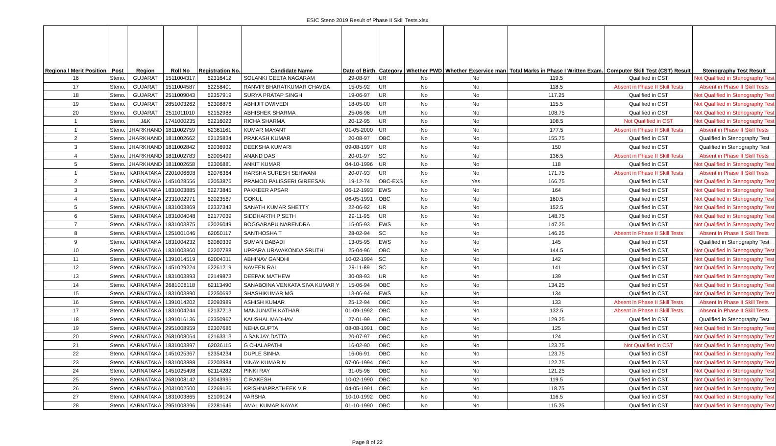ESIC Steno 2019 Result of Phase II Skill Tests.xlsx
| Regiona l Merit Position | Post | Region | Roll No | Registration No. | Candidate Name | Date of Birth | Category | Whether PWD | Whether Exservice man | Total Marks in Phase I Written Exam. | Computer Skill Test (CST) Result | Stenography Test Result |
| --- | --- | --- | --- | --- | --- | --- | --- | --- | --- | --- | --- | --- |
| 16 | Steno. | GUJARAT | 1511004317 | 62316412 | SOLANKI GEETA NAGARAM | 29-08-97 | UR | No | No | 119.5 | Qualified in CST | Not Qualified in Stenography Test |
| 17 | Steno. | GUJARAT | 1511004587 | 62258401 | RANVIR BHARATKUMAR CHAVDA | 15-05-92 | UR | No | No | 118.5 | Absent in Phase II Skill Tests | Absent in Phase II Skill Tests |
| 18 | Steno. | GUJARAT | 2511009043 | 62357919 | SURYA PRATAP SINGH | 19-06-97 | UR | No | No | 117.25 | Qualified in CST | Not Qualified in Stenography Test |
| 19 | Steno. | GUJARAT | 2851003262 | 62308876 | ABHIJIT DWIVEDI | 18-05-00 | UR | No | No | 115.5 | Qualified in CST | Not Qualified in Stenography Test |
| 20 | Steno. | GUJARAT | 2511011010 | 62152988 | ABHISHEK SHARMA | 25-06-96 | UR | No | No | 108.75 | Qualified in CST | Not Qualified in Stenography Test |
| 1 | Steno. | J&K | 1741000235 | 62216023 | RICHA SHARMA | 20-12-95 | UR | No | No | 108.5 | Not Qualified in CST | Not Qualified in Stenography Test |
| 1 | Steno. | JHARKHAND | 1811002759 | 62361161 | KUMAR MAYANT | 01-05-2000 | UR | No | No | 177.5 | Absent in Phase II Skill Tests | Absent in Phase II Skill Tests |
| 2 | Steno. | JHARKHAND | 1811002662 | 62125834 | PRAKASH KUMAR | 20-08-97 | OBC | No | No | 155.75 | Qualified in CST | Qualified in Stenography Test |
| 3 | Steno. | JHARKHAND | 1811002842 | 62036932 | DEEKSHA KUMARI | 09-08-1997 | UR | No | No | 150 | Qualified in CST | Qualified in Stenography Test |
| 4 | Steno. | JHARKHAND | 1811002783 | 62005499 | ANAND DAS | 20-01-97 | SC | No | No | 136.5 | Absent in Phase II Skill Tests | Absent in Phase II Skill Tests |
| 5 | Steno. | JHARKHAND | 1811002658 | 62306881 | ANKIT KUMAR | 04-10-1996 | UR | No | No | 118 | Qualified in CST | Not Qualified in Stenography Test |
| 1 | Steno. | KARNATAKA | 2201006608 | 62076364 | HARSHA SURESH SEHWANI | 20-07-93 | UR | No | No | 171.75 | Absent in Phase II Skill Tests | Absent in Phase II Skill Tests |
| 2 | Steno. | KARNATAKA | 1451028556 | 62053876 | PRAMOD PALISSERI GIREESAN | 19-12-74 | OBC-EXS | No | Yes | 166.75 | Qualified in CST | Not Qualified in Stenography Test |
| 3 | Steno. | KARNATAKA | 1831003885 | 62273845 | PAKKEER APSAR | 06-12-1993 | EWS | No | No | 164 | Qualified in CST | Not Qualified in Stenography Test |
| 4 | Steno. | KARNATAKA | 2331002971 | 62023567 | GOKUL | 06-05-1991 | OBC | No | No | 160.5 | Qualified in CST | Not Qualified in Stenography Test |
| 5 | Steno. | KARNATAKA | 1831003869 | 62337343 | SANATH KUMAR SHETTY | 22-06-92 | UR | No | No | 152.5 | Qualified in CST | Not Qualified in Stenography Test |
| 6 | Steno. | KARNATAKA | 1831004048 | 62177039 | SIDDHARTH P SETH | 29-11-95 | UR | No | No | 148.75 | Qualified in CST | Not Qualified in Stenography Test |
| 7 | Steno. | KARNATAKA | 1831003875 | 62026049 | BOGGARAPU NARENDRA | 15-05-93 | EWS | No | No | 147.25 | Qualified in CST | Not Qualified in Stenography Test |
| 8 | Steno. | KARNATAKA | 1251001046 | 62050117 | SANTHOSHA T | 28-02-94 | SC | No | No | 146.25 | Absent in Phase II Skill Tests | Absent in Phase II Skill Tests |
| 9 | Steno. | KARNATAKA | 1831004232 | 62080339 | SUMAN DABADI | 13-05-95 | EWS | No | No | 145 | Qualified in CST | Qualified in Stenography Test |
| 10 | Steno. | KARNATAKA | 1831003860 | 62207788 | UPPARA URAVAKONDA SRUTHI | 25-04-96 | OBC | No | No | 144.5 | Qualified in CST | Not Qualified in Stenography Test |
| 11 | Steno. | KARNATAKA | 1391014519 | 62004311 | ABHINAV GANDHI | 10-02-1994 | SC | No | No | 142 | Qualified in CST | Not Qualified in Stenography Test |
| 12 | Steno. | KARNATAKA | 1451029224 | 62261219 | NAVEEN RAI | 29-11-89 | SC | No | No | 141 | Qualified in CST | Not Qualified in Stenography Test |
| 13 | Steno. | KARNATAKA | 1831003893 | 62149873 | DEEPAK MATHEW | 30-08-93 | UR | No | No | 139 | Qualified in CST | Not Qualified in Stenography Test |
| 14 | Steno. | KARNATAKA | 2681008118 | 62113490 | SANABOINA VENKATA SIVA KUMAR Y | 15-06-94 | OBC | No | No | 134.25 | Qualified in CST | Not Qualified in Stenography Test |
| 15 | Steno. | KARNATAKA | 1831003890 | 62250692 | SHASHIKUMAR MG | 13-06-94 | EWS | No | No | 134 | Qualified in CST | Not Qualified in Stenography Test |
| 16 | Steno. | KARNATAKA | 1391014202 | 62093989 | ASHISH KUMAR | 25-12-94 | OBC | No | No | 133 | Absent in Phase II Skill Tests | Absent in Phase II Skill Tests |
| 17 | Steno. | KARNATAKA | 1831004244 | 62137213 | MANJUNATH KATHAR | 01-09-1992 | OBC | No | No | 132.5 | Absent in Phase II Skill Tests | Absent in Phase II Skill Tests |
| 18 | Steno. | KARNATAKA | 1391016136 | 62350967 | KAUSHAL MADHAV | 27-01-99 | OBC | No | No | 129.25 | Qualified in CST | Qualified in Stenography Test |
| 19 | Steno. | KARNATAKA | 2951008959 | 62307686 | NEHA GUPTA | 08-08-1991 | OBC | No | No | 125 | Qualified in CST | Not Qualified in Stenography Test |
| 20 | Steno. | KARNATAKA | 2681008064 | 62163313 | A SANJAY DATTA | 20-07-97 | OBC | No | No | 124 | Qualified in CST | Not Qualified in Stenography Test |
| 21 | Steno. | KARNATAKA | 1831003897 | 62036115 | G CHALAPATHI | 16-02-90 | OBC | No | No | 123.75 | Not Qualified in CST | Not Qualified in Stenography Test |
| 22 | Steno. | KARNATAKA | 1451025367 | 62354234 | DUPLE SINHA | 16-06-91 | OBC | No | No | 123.75 | Qualified in CST | Not Qualified in Stenography Test |
| 23 | Steno. | KARNATAKA | 1831003888 | 62203984 | VINAY KUMAR N | 07-06-1994 | OBC | No | No | 122.75 | Qualified in CST | Not Qualified in Stenography Test |
| 24 | Steno. | KARNATAKA | 1451025498 | 62114282 | PINKI RAY | 31-05-96 | OBC | No | No | 121.25 | Qualified in CST | Not Qualified in Stenography Test |
| 25 | Steno. | KARNATAKA | 2681008142 | 62043995 | C RAKESH | 10-02-1990 | OBC | No | No | 119.5 | Qualified in CST | Not Qualified in Stenography Test |
| 26 | Steno. | KARNATAKA | 2031002500 | 62269136 | KRISHNAPRATHEEK V R | 04-05-1991 | OBC | No | No | 118.75 | Qualified in CST | Not Qualified in Stenography Test |
| 27 | Steno. | KARNATAKA | 1831003865 | 62109124 | VARSHA | 10-10-1992 | OBC | No | No | 116.5 | Qualified in CST | Not Qualified in Stenography Test |
| 28 | Steno. | KARNATAKA | 2951008396 | 62281646 | AMAL KUMAR NAYAK | 01-10-1990 | OBC | No | No | 115.25 | Qualified in CST | Not Qualified in Stenography Test |
Page 8 of 22